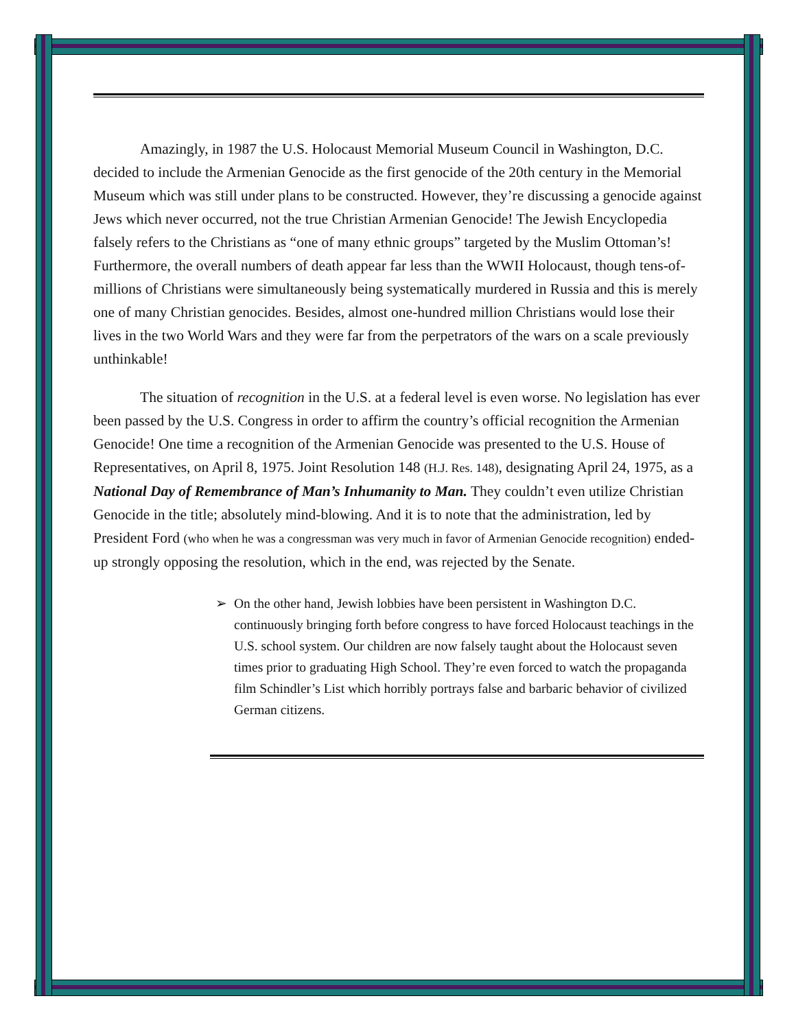Amazingly, in 1987 the U.S. Holocaust Memorial Museum Council in Washington, D.C. decided to include the Armenian Genocide as the first genocide of the 20th century in the Memorial Museum which was still under plans to be constructed. However, they’re discussing a genocide against Jews which never occurred, not the true Christian Armenian Genocide! The Jewish Encyclopedia falsely refers to the Christians as “one of many ethnic groups” targeted by the Muslim Ottoman’s! Furthermore, the overall numbers of death appear far less than the WWII Holocaust, though tens-of-millions of Christians were simultaneously being systematically murdered in Russia and this is merely one of many Christian genocides. Besides, almost one-hundred million Christians would lose their lives in the two World Wars and they were far from the perpetrators of the wars on a scale previously unthinkable!
The situation of recognition in the U.S. at a federal level is even worse. No legislation has ever been passed by the U.S. Congress in order to affirm the country’s official recognition the Armenian Genocide! One time a recognition of the Armenian Genocide was presented to the U.S. House of Representatives, on April 8, 1975. Joint Resolution 148 (H.J. Res. 148), designating April 24, 1975, as a National Day of Remembrance of Man’s Inhumanity to Man. They couldn’t even utilize Christian Genocide in the title; absolutely mind-blowing. And it is to note that the administration, led by President Ford (who when he was a congressman was very much in favor of Armenian Genocide recognition) ended-up strongly opposing the resolution, which in the end, was rejected by the Senate.
On the other hand, Jewish lobbies have been persistent in Washington D.C. continuously bringing forth before congress to have forced Holocaust teachings in the U.S. school system. Our children are now falsely taught about the Holocaust seven times prior to graduating High School. They’re even forced to watch the propaganda film Schindler’s List which horribly portrays false and barbaric behavior of civilized German citizens.